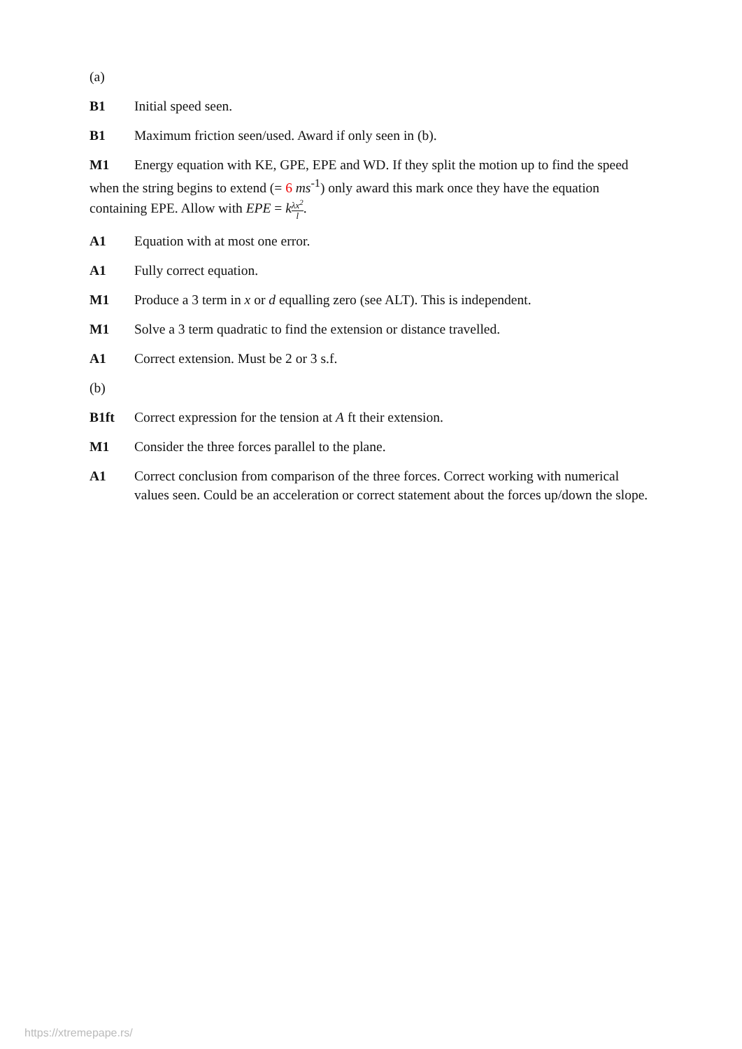(a)
B1 Initial speed seen.
B1 Maximum friction seen/used. Award if only seen in (b).
M1 Energy equation with KE, GPE, EPE and WD. If they split the motion up to find the speed when the string begins to extend (= 6 ms<sup>-1</sup>) only award this mark once they have the equation containing EPE. Allow with EPE = kλx<sup>2</sup> l.
A1 Equation with at most one error.
A1 Fully correct equation.
M1 Produce a 3 term in x or d equalling zero (see ALT). This is independent.
M1 Solve a 3 term quadratic to find the extension or distance travelled.
A1 Correct extension. Must be 2 or 3 s.f.
(b)
B1ft Correct expression for the tension at A ft their extension.
M1 Consider the three forces parallel to the plane.
A1 Correct conclusion from comparison of the three forces. Correct working with numerical values seen. Could be an acceleration or correct statement about the forces up/down the slope.
https://xtremepape.rs/